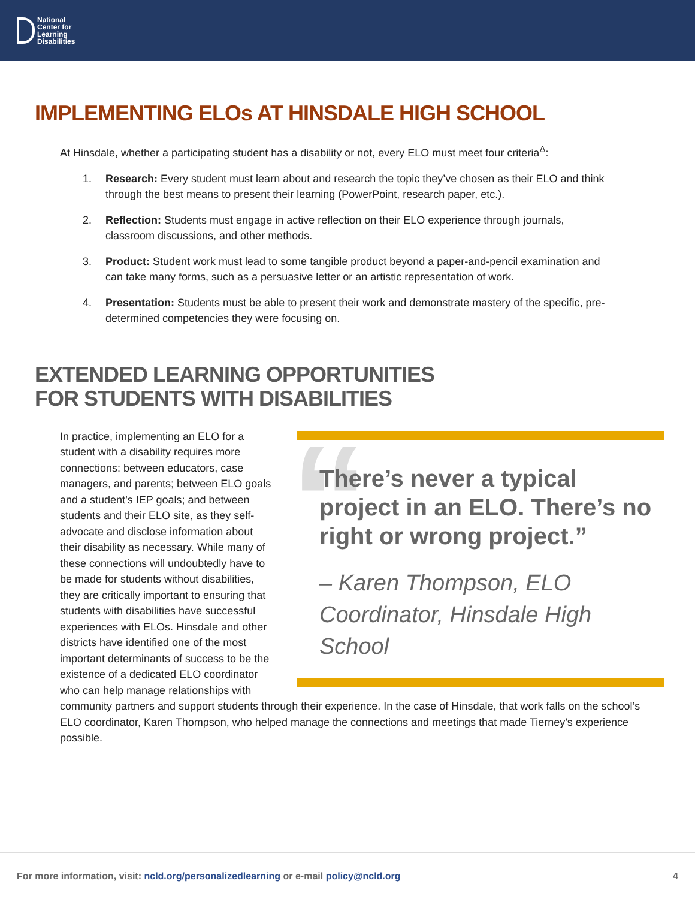National
Center for
Learning
Disabilities
IMPLEMENTING ELOs AT HINSDALE HIGH SCHOOL
At Hinsdale, whether a participating student has a disability or not, every ELO must meet four criteria<sup>Δ</sup>:
1. Research: Every student must learn about and research the topic they’ve chosen as their ELO and think through the best means to present their learning (PowerPoint, research paper, etc.).
2. Reflection: Students must engage in active reflection on their ELO experience through journals, classroom discussions, and other methods.
3. Product: Student work must lead to some tangible product beyond a paper-and-pencil examination and can take many forms, such as a persuasive letter or an artistic representation of work.
4. Presentation: Students must be able to present their work and demonstrate mastery of the specific, pre-determined competencies they were focusing on.
EXTENDED LEARNING OPPORTUNITIES
FOR STUDENTS WITH DISABILITIES
“
There’s never a typical project in an ELO. There’s no right or wrong project.”
– Karen Thompson, ELO Coordinator, Hinsdale High School
In practice, implementing an ELO for a student with a disability requires more connections: between educators, case managers, and parents; between ELO goals and a student’s IEP goals; and between students and their ELO site, as they self-advocate and disclose information about their disability as necessary. While many of these connections will undoubtedly have to be made for students without disabilities, they are critically important to ensuring that students with disabilities have successful experiences with ELOs. Hinsdale and other districts have identified one of the most important determinants of success to be the existence of a dedicated ELO coordinator who can help manage relationships with community partners and support students through their experience. In the case of Hinsdale, that work falls on the school’s ELO coordinator, Karen Thompson, who helped manage the connections and meetings that made Tierney’s experience possible.
For more information, visit: ncld.org/personalizedlearning or e-mail policy@ncld.org 4